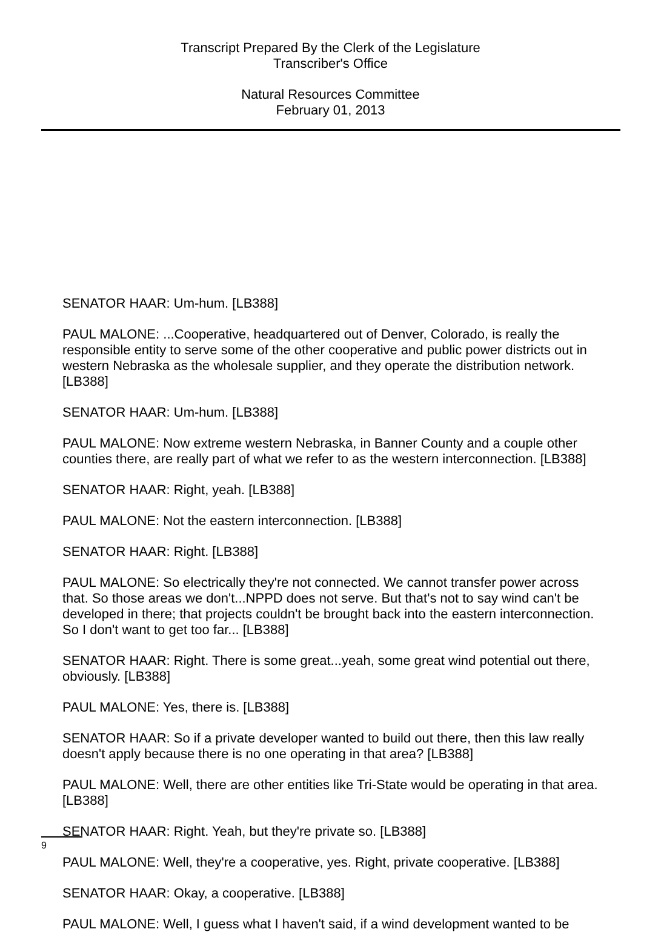Transcript Prepared By the Clerk of the Legislature
Transcriber's Office
Natural Resources Committee
February 01, 2013
SENATOR HAAR: Um-hum. [LB388]
PAUL MALONE: ...Cooperative, headquartered out of Denver, Colorado, is really the responsible entity to serve some of the other cooperative and public power districts out in western Nebraska as the wholesale supplier, and they operate the distribution network. [LB388]
SENATOR HAAR: Um-hum. [LB388]
PAUL MALONE: Now extreme western Nebraska, in Banner County and a couple other counties there, are really part of what we refer to as the western interconnection. [LB388]
SENATOR HAAR: Right, yeah. [LB388]
PAUL MALONE: Not the eastern interconnection. [LB388]
SENATOR HAAR: Right. [LB388]
PAUL MALONE: So electrically they're not connected. We cannot transfer power across that. So those areas we don't...NPPD does not serve. But that's not to say wind can't be developed in there; that projects couldn't be brought back into the eastern interconnection. So I don't want to get too far... [LB388]
SENATOR HAAR: Right. There is some great...yeah, some great wind potential out there, obviously. [LB388]
PAUL MALONE: Yes, there is. [LB388]
SENATOR HAAR: So if a private developer wanted to build out there, then this law really doesn't apply because there is no one operating in that area? [LB388]
PAUL MALONE: Well, there are other entities like Tri-State would be operating in that area. [LB388]
SENATOR HAAR: Right. Yeah, but they're private so. [LB388]
PAUL MALONE: Well, they're a cooperative, yes. Right, private cooperative. [LB388]
SENATOR HAAR: Okay, a cooperative. [LB388]
PAUL MALONE: Well, I guess what I haven't said, if a wind development wanted to be
9